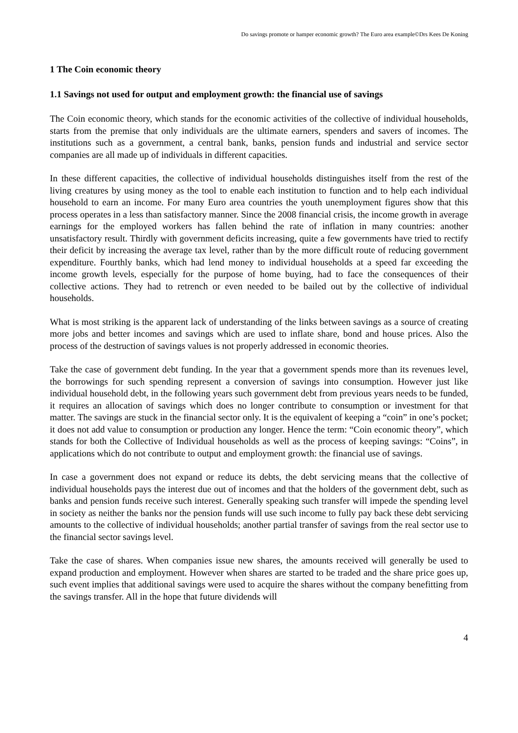Do savings promote or hamper economic growth? The Euro area example©Drs Kees De Koning
1 The Coin economic theory
1.1 Savings not used for output and employment growth: the financial use of savings
The Coin economic theory, which stands for the economic activities of the collective of individual households, starts from the premise that only individuals are the ultimate earners, spenders and savers of incomes. The institutions such as a government, a central bank, banks, pension funds and industrial and service sector companies are all made up of individuals in different capacities.
In these different capacities, the collective of individual households distinguishes itself from the rest of the living creatures by using money as the tool to enable each institution to function and to help each individual household to earn an income. For many Euro area countries the youth unemployment figures show that this process operates in a less than satisfactory manner. Since the 2008 financial crisis, the income growth in average earnings for the employed workers has fallen behind the rate of inflation in many countries: another unsatisfactory result. Thirdly with government deficits increasing, quite a few governments have tried to rectify their deficit by increasing the average tax level, rather than by the more difficult route of reducing government expenditure. Fourthly banks, which had lend money to individual households at a speed far exceeding the income growth levels, especially for the purpose of home buying, had to face the consequences of their collective actions. They had to retrench or even needed to be bailed out by the collective of individual households.
What is most striking is the apparent lack of understanding of the links between savings as a source of creating more jobs and better incomes and savings which are used to inflate share, bond and house prices. Also the process of the destruction of savings values is not properly addressed in economic theories.
Take the case of government debt funding. In the year that a government spends more than its revenues level, the borrowings for such spending represent a conversion of savings into consumption. However just like individual household debt, in the following years such government debt from previous years needs to be funded, it requires an allocation of savings which does no longer contribute to consumption or investment for that matter. The savings are stuck in the financial sector only. It is the equivalent of keeping a “coin” in one’s pocket; it does not add value to consumption or production any longer. Hence the term: “Coin economic theory”, which stands for both the Collective of Individual households as well as the process of keeping savings: “Coins”, in applications which do not contribute to output and employment growth: the financial use of savings.
In case a government does not expand or reduce its debts, the debt servicing means that the collective of individual households pays the interest due out of incomes and that the holders of the government debt, such as banks and pension funds receive such interest. Generally speaking such transfer will impede the spending level in society as neither the banks nor the pension funds will use such income to fully pay back these debt servicing amounts to the collective of individual households; another partial transfer of savings from the real sector use to the financial sector savings level.
Take the case of shares. When companies issue new shares, the amounts received will generally be used to expand production and employment. However when shares are started to be traded and the share price goes up, such event implies that additional savings were used to acquire the shares without the company benefitting from the savings transfer. All in the hope that future dividends will
4